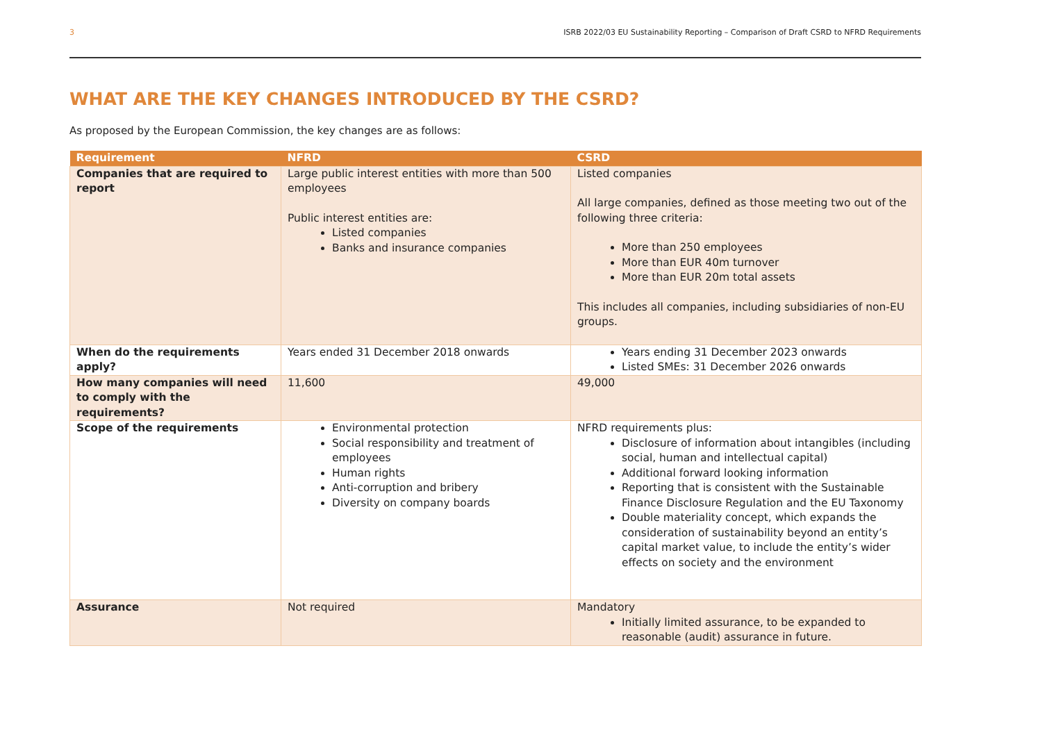3 ISRB 2022/03 EU Sustainability Reporting – Comparison of Draft CSRD to NFRD Requirements
WHAT ARE THE KEY CHANGES INTRODUCED BY THE CSRD?
As proposed by the European Commission, the key changes are as follows:
| Requirement | NFRD | CSRD |
| --- | --- | --- |
| Companies that are required to report | Large public interest entities with more than 500 employees Public interest entities are: Listed companies Banks and insurance companies | Listed companies All large companies, defined as those meeting two out of the following three criteria: More than 250 employees More than EUR 40m turnover More than EUR 20m total assets This includes all companies, including subsidiaries of non-EU groups. |
| When do the requirements apply? | Years ended 31 December 2018 onwards | Years ending 31 December 2023 onwards Listed SMEs: 31 December 2026 onwards |
| How many companies will need to comply with the requirements? | 11,600 | 49,000 |
| Scope of the requirements | Environmental protection Social responsibility and treatment of employees Human rights Anti-corruption and bribery Diversity on company boards | NFRD requirements plus: Disclosure of information about intangibles (including social, human and intellectual capital) Additional forward looking information Reporting that is consistent with the Sustainable Finance Disclosure Regulation and the EU Taxonomy Double materiality concept, which expands the consideration of sustainability beyond an entity’s capital market value, to include the entity’s wider effects on society and the environment |
| Assurance | Not required | Mandatory Initially limited assurance, to be expanded to reasonable (audit) assurance in future. |